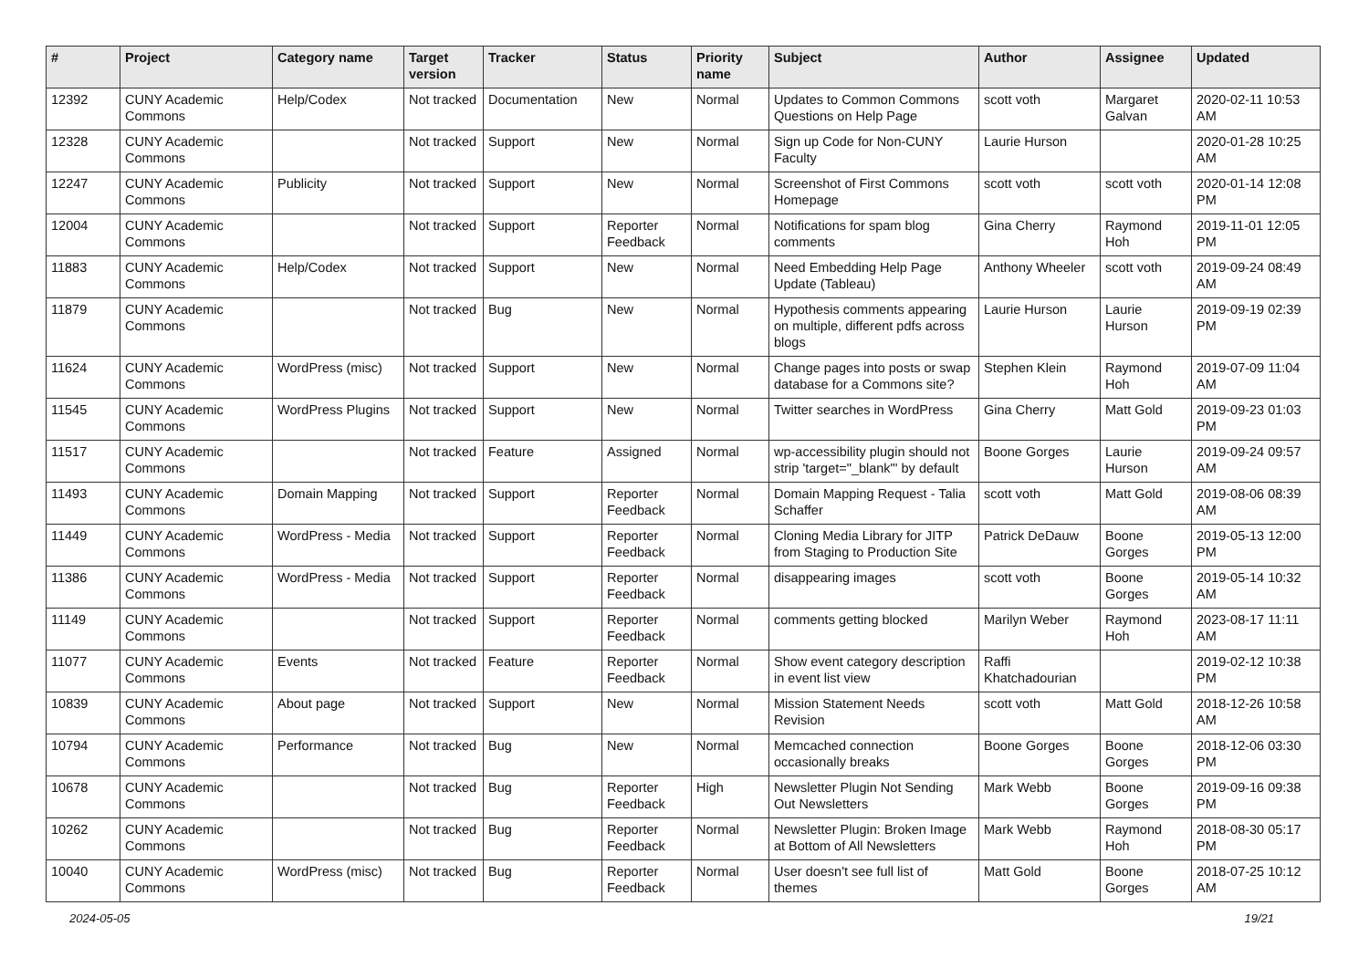| # | Project | Category name | Target version | Tracker | Status | Priority name | Subject | Author | Assignee | Updated |
| --- | --- | --- | --- | --- | --- | --- | --- | --- | --- | --- |
| 12392 | CUNY Academic Commons | Help/Codex | Not tracked | Documentation | New | Normal | Updates to Common Commons Questions on Help Page | scott voth | Margaret Galvan | 2020-02-11 10:53 AM |
| 12328 | CUNY Academic Commons | | Not tracked | Support | New | Normal | Sign up Code for Non-CUNY Faculty | Laurie Hurson | | 2020-01-28 10:25 AM |
| 12247 | CUNY Academic Commons | Publicity | Not tracked | Support | New | Normal | Screenshot of First Commons Homepage | scott voth | scott voth | 2020-01-14 12:08 PM |
| 12004 | CUNY Academic Commons | | Not tracked | Support | Reporter Feedback | Normal | Notifications for spam blog comments | Gina Cherry | Raymond Hoh | 2019-11-01 12:05 PM |
| 11883 | CUNY Academic Commons | Help/Codex | Not tracked | Support | New | Normal | Need Embedding Help Page Update (Tableau) | Anthony Wheeler | scott voth | 2019-09-24 08:49 AM |
| 11879 | CUNY Academic Commons | | Not tracked | Bug | New | Normal | Hypothesis comments appearing on multiple, different pdfs across blogs | Laurie Hurson | Laurie Hurson | 2019-09-19 02:39 PM |
| 11624 | CUNY Academic Commons | WordPress (misc) | Not tracked | Support | New | Normal | Change pages into posts or swap database for a Commons site? | Stephen Klein | Raymond Hoh | 2019-07-09 11:04 AM |
| 11545 | CUNY Academic Commons | WordPress Plugins | Not tracked | Support | New | Normal | Twitter searches in WordPress | Gina Cherry | Matt Gold | 2019-09-23 01:03 PM |
| 11517 | CUNY Academic Commons | | Not tracked | Feature | Assigned | Normal | wp-accessibility plugin should not strip 'target="_blank"' by default | Boone Gorges | Laurie Hurson | 2019-09-24 09:57 AM |
| 11493 | CUNY Academic Commons | Domain Mapping | Not tracked | Support | Reporter Feedback | Normal | Domain Mapping Request - Talia Schaffer | scott voth | Matt Gold | 2019-08-06 08:39 AM |
| 11449 | CUNY Academic Commons | WordPress - Media | Not tracked | Support | Reporter Feedback | Normal | Cloning Media Library for JITP from Staging to Production Site | Patrick DeDauw | Boone Gorges | 2019-05-13 12:00 PM |
| 11386 | CUNY Academic Commons | WordPress - Media | Not tracked | Support | Reporter Feedback | Normal | disappearing images | scott voth | Boone Gorges | 2019-05-14 10:32 AM |
| 11149 | CUNY Academic Commons | | Not tracked | Support | Reporter Feedback | Normal | comments getting blocked | Marilyn Weber | Raymond Hoh | 2023-08-17 11:11 AM |
| 11077 | CUNY Academic Commons | Events | Not tracked | Feature | Reporter Feedback | Normal | Show event category description in event list view | Raffi Khatchadourian | | 2019-02-12 10:38 PM |
| 10839 | CUNY Academic Commons | About page | Not tracked | Support | New | Normal | Mission Statement Needs Revision | scott voth | Matt Gold | 2018-12-26 10:58 AM |
| 10794 | CUNY Academic Commons | Performance | Not tracked | Bug | New | Normal | Memcached connection occasionally breaks | Boone Gorges | Boone Gorges | 2018-12-06 03:30 PM |
| 10678 | CUNY Academic Commons | | Not tracked | Bug | Reporter Feedback | High | Newsletter Plugin Not Sending Out Newsletters | Mark Webb | Boone Gorges | 2019-09-16 09:38 PM |
| 10262 | CUNY Academic Commons | | Not tracked | Bug | Reporter Feedback | Normal | Newsletter Plugin: Broken Image at Bottom of All Newsletters | Mark Webb | Raymond Hoh | 2018-08-30 05:17 PM |
| 10040 | CUNY Academic Commons | WordPress (misc) | Not tracked | Bug | Reporter Feedback | Normal | User doesn't see full list of themes | Matt Gold | Boone Gorges | 2018-07-25 10:12 AM |
2024-05-05 19/21